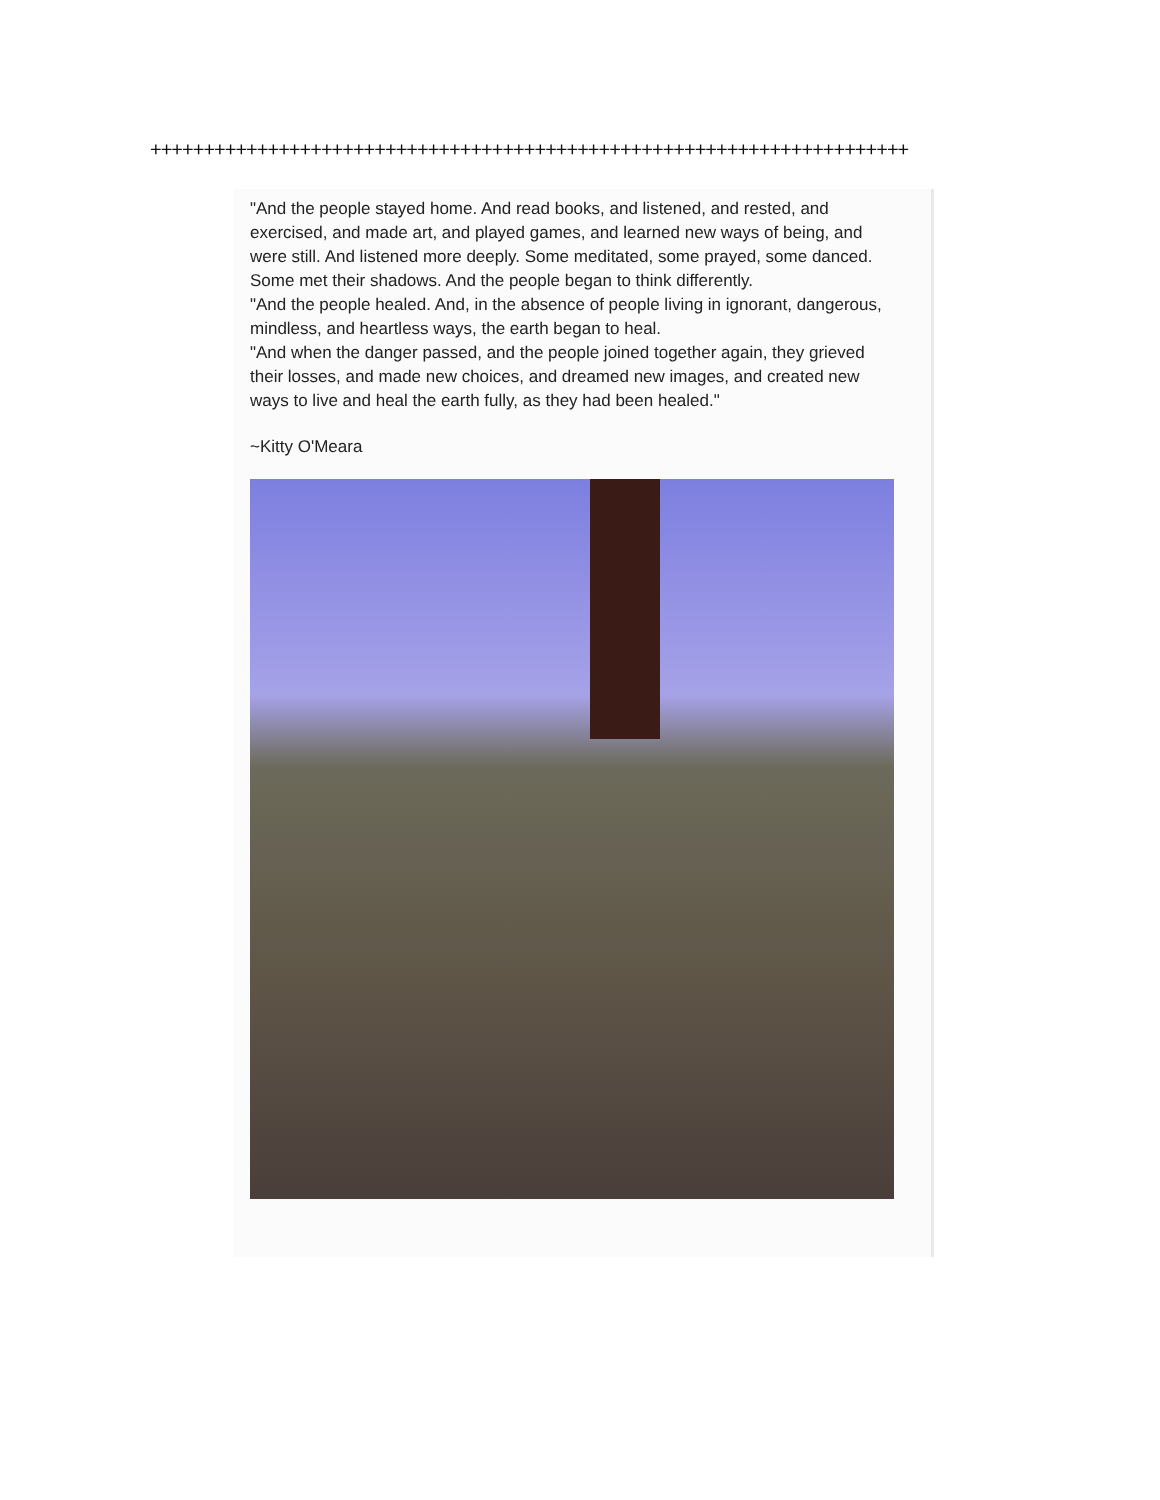+++++++++++++++++++++++++++++++++++++++++++++++++++++++++++++++++++++++
"And the people stayed home. And read books, and listened, and rested, and exercised, and made art, and played games, and learned new ways of being, and were still. And listened more deeply. Some meditated, some prayed, some danced. Some met their shadows. And the people began to think differently.
"And the people healed. And, in the absence of people living in ignorant, dangerous, mindless, and heartless ways, the earth began to heal.
"And when the danger passed, and the people joined together again, they grieved their losses, and made new choices, and dreamed new images, and created new ways to live and heal the earth fully, as they had been healed."
~Kitty O'Meara